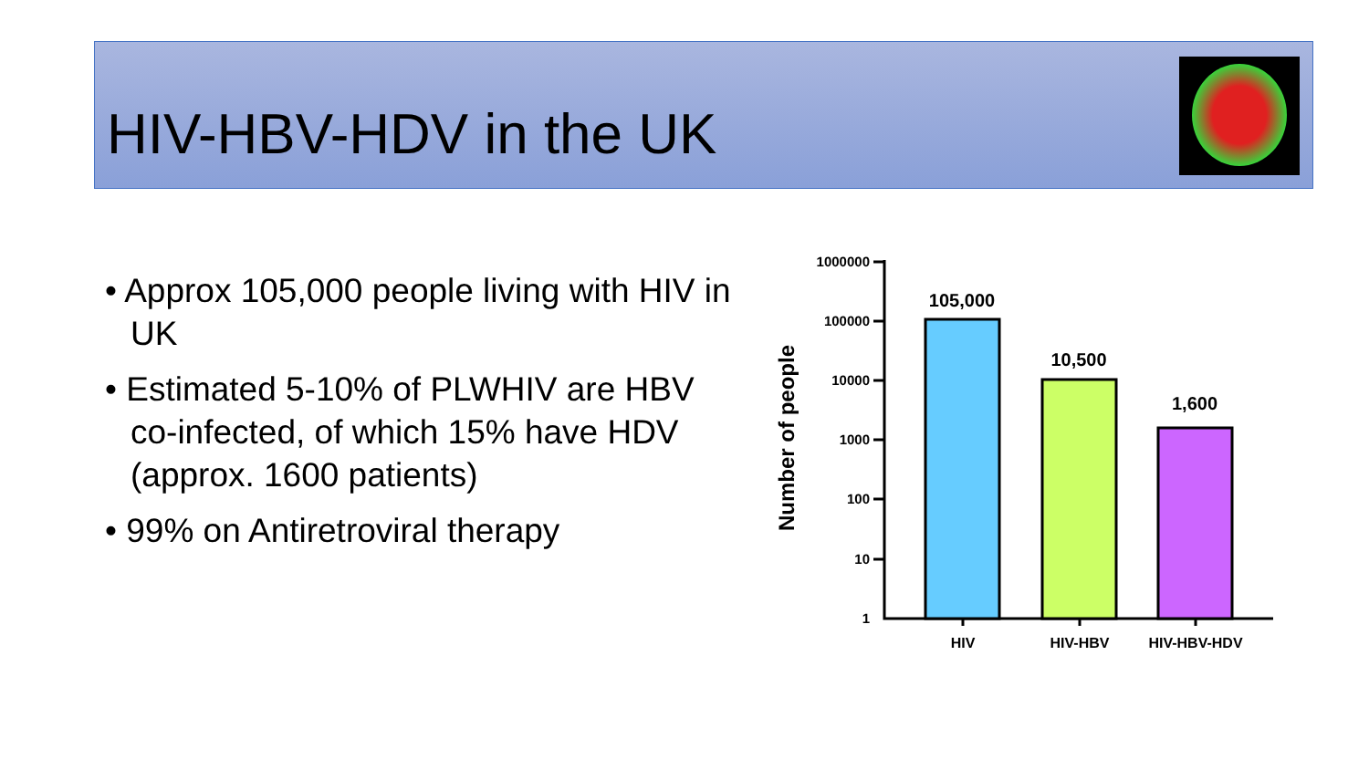HIV-HBV-HDV in the UK
• Approx 105,000 people living with HIV in UK
• Estimated 5-10% of PLWHIV are HBV co-infected, of which 15% have HDV (approx. 1600 patients)
• 99% on Antiretroviral therapy
Number of people
1000000
100000
10000
1000
100
10
1
105,000
10,500
1,600
HIV
HIV-HBV
HIV-HBV-HDV